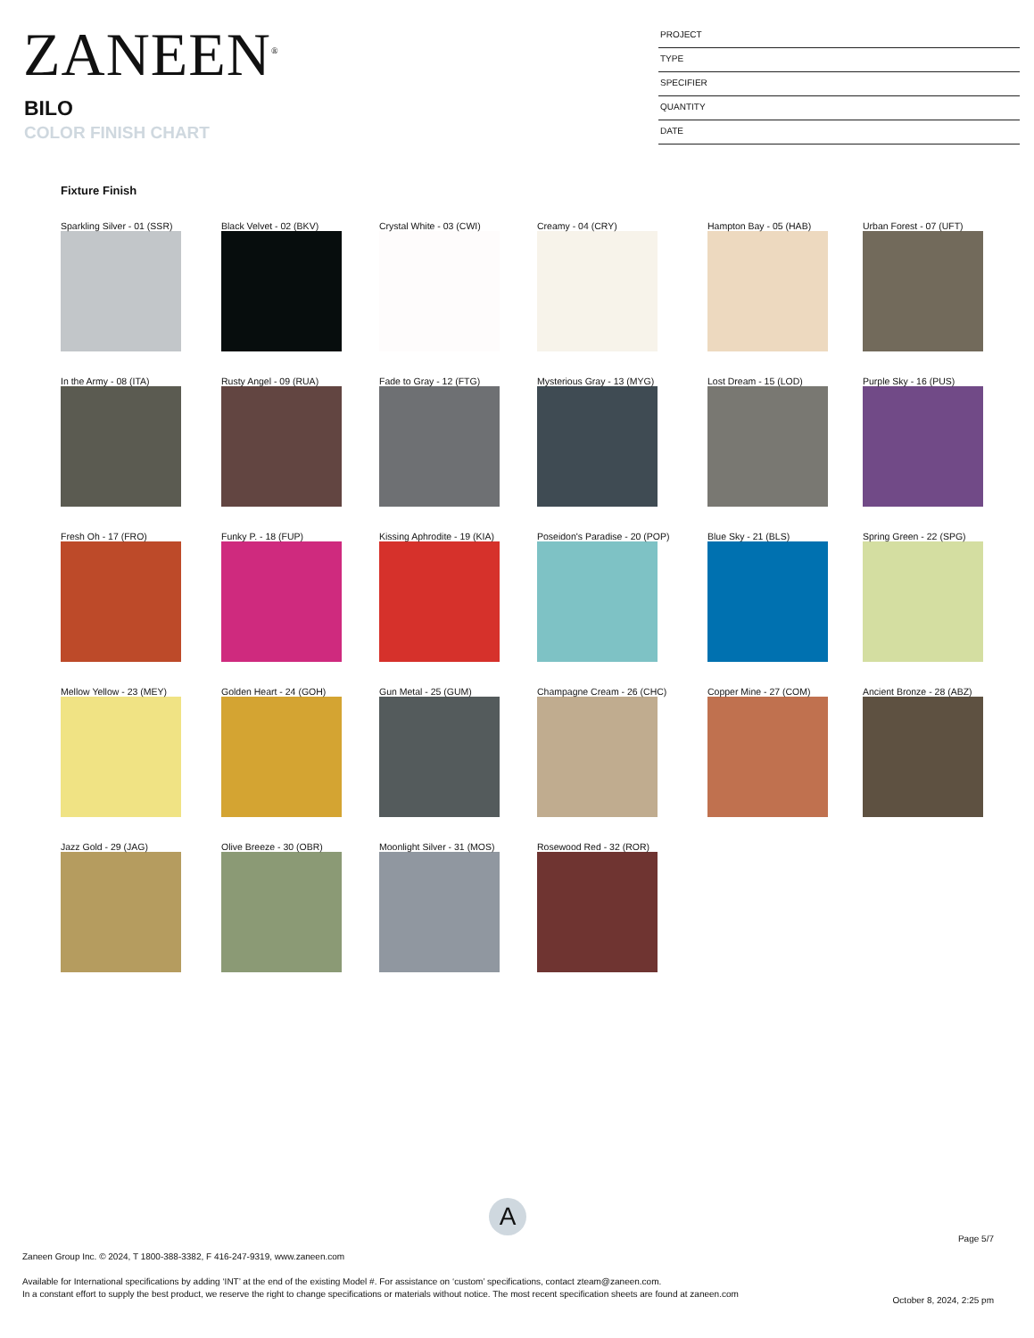ZANEEN<sup>®</sup>
BILO
COLOR FINISH CHART
PROJECT
TYPE
SPECIFIER
QUANTITY
DATE
Fixture Finish
Sparkling Silver - 01 (SSR) Black Velvet - 02 (BKV) Crystal White - 03 (CWI) Creamy - 04 (CRY) Hampton Bay - 05 (HAB) Urban Forest - 07 (UFT)
In the Army - 08 (ITA) Rusty Angel - 09 (RUA) Fade to Gray - 12 (FTG) Mysterious Gray - 13 (MYG) Lost Dream - 15 (LOD) Purple Sky - 16 (PUS)
Fresh Oh - 17 (FRO) Funky P. - 18 (FUP) Kissing Aphrodite - 19 (KIA) Poseidon's Paradise - 20 (POP) Blue Sky - 21 (BLS) Spring Green - 22 (SPG)
Mellow Yellow - 23 (MEY) Golden Heart - 24 (GOH) Gun Metal - 25 (GUM) Champagne Cream - 26 (CHC) Copper Mine - 27 (COM) Ancient Bronze - 28 (ABZ)
Jazz Gold - 29 (JAG) Olive Breeze - 30 (OBR) Moonlight Silver - 31 (MOS) Rosewood Red - 32 (ROR)
A
Page 5/7
Zaneen Group Inc. © 2024, T 1800-388-3382, F 416-247-9319, www.zaneen.com
Available for International specifications by adding ‘INT’ at the end of the existing Model #. For assistance on ‘custom’ specifications, contact zteam@zaneen.com.
In a constant effort to supply the best product, we reserve the right to change specifications or materials without notice. The most recent specification sheets are found at zaneen.com
October 8, 2024, 2:25 pm